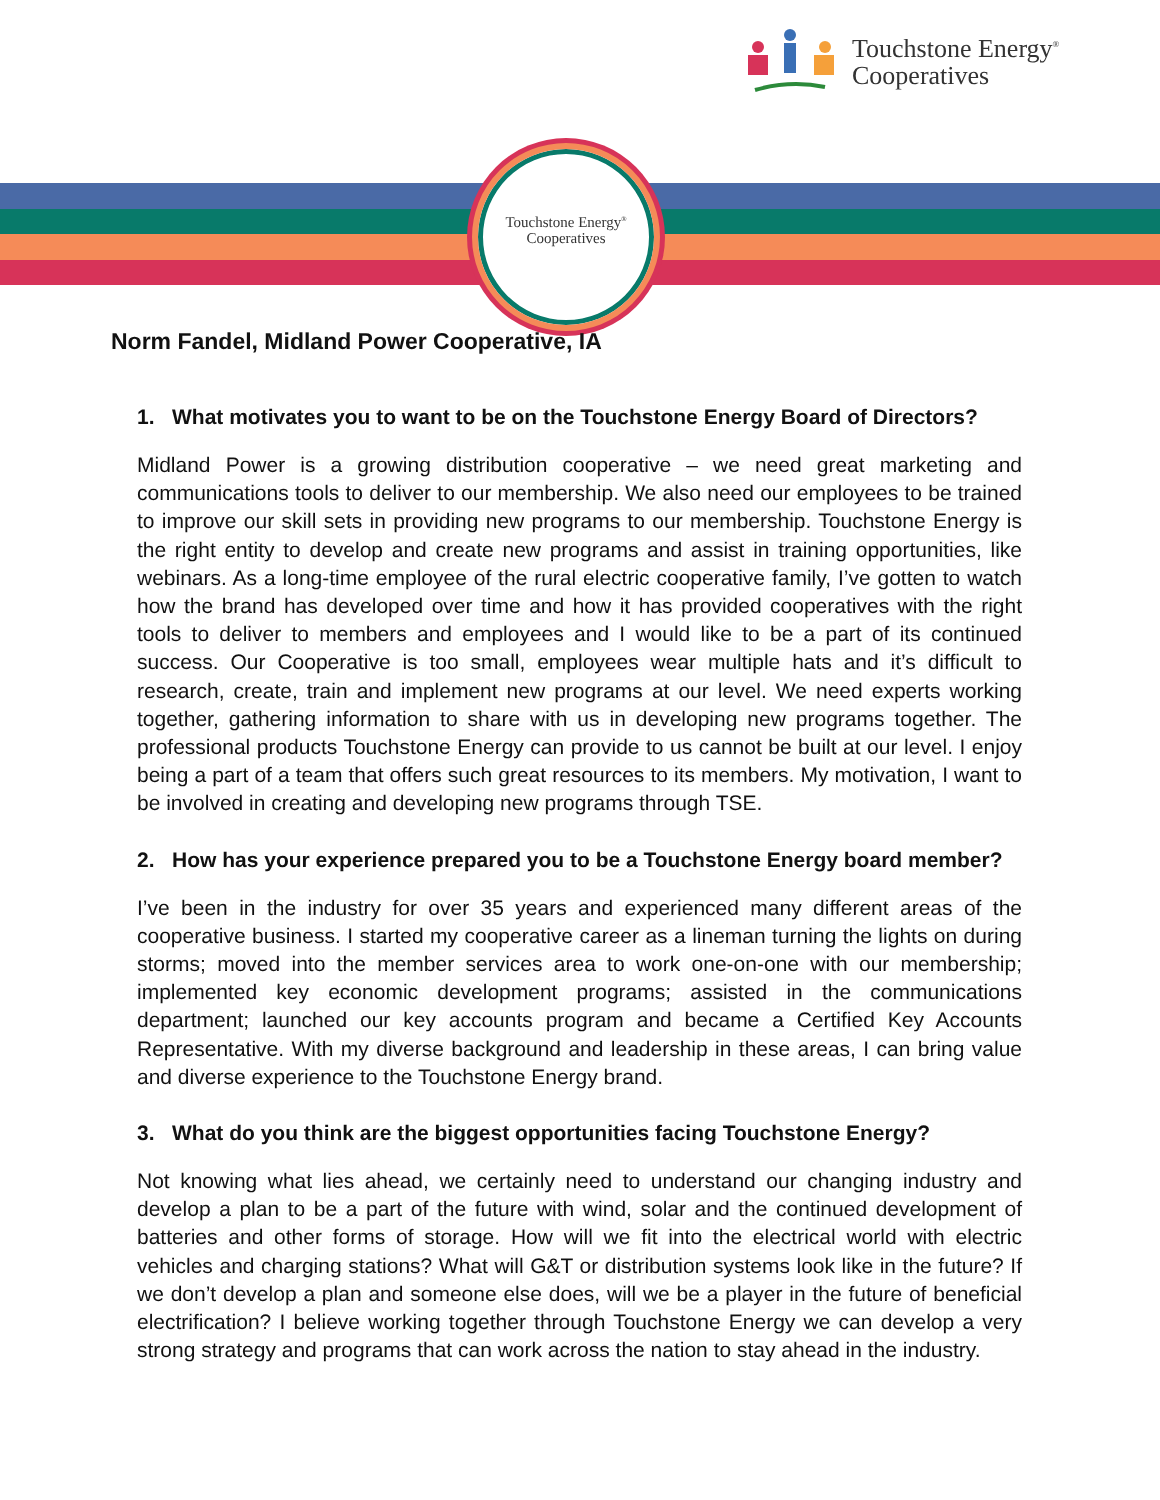Touchstone Energy<sup>®</sup>
Cooperatives
Touchstone Energy<sup>®</sup>
Cooperatives
Norm Fandel, Midland Power Cooperative, IA
1. What motivates you to want to be on the Touchstone Energy Board of Directors?
Midland Power is a growing distribution cooperative – we need great marketing and communications tools to deliver to our membership. We also need our employees to be trained to improve our skill sets in providing new programs to our membership. Touchstone Energy is the right entity to develop and create new programs and assist in training opportunities, like webinars. As a long-time employee of the rural electric cooperative family, I’ve gotten to watch how the brand has developed over time and how it has provided cooperatives with the right tools to deliver to members and employees and I would like to be a part of its continued success. Our Cooperative is too small, employees wear multiple hats and it’s difficult to research, create, train and implement new programs at our level. We need experts working together, gathering information to share with us in developing new programs together. The professional products Touchstone Energy can provide to us cannot be built at our level. I enjoy being a part of a team that offers such great resources to its members. My motivation, I want to be involved in creating and developing new programs through TSE.
2. How has your experience prepared you to be a Touchstone Energy board member?
I’ve been in the industry for over 35 years and experienced many different areas of the cooperative business. I started my cooperative career as a lineman turning the lights on during storms; moved into the member services area to work one-on-one with our membership; implemented key economic development programs; assisted in the communications department; launched our key accounts program and became a Certified Key Accounts Representative. With my diverse background and leadership in these areas, I can bring value and diverse experience to the Touchstone Energy brand.
3. What do you think are the biggest opportunities facing Touchstone Energy?
Not knowing what lies ahead, we certainly need to understand our changing industry and develop a plan to be a part of the future with wind, solar and the continued development of batteries and other forms of storage. How will we fit into the electrical world with electric vehicles and charging stations? What will G&T or distribution systems look like in the future? If we don’t develop a plan and someone else does, will we be a player in the future of beneficial electrification? I believe working together through Touchstone Energy we can develop a very strong strategy and programs that can work across the nation to stay ahead in the industry.